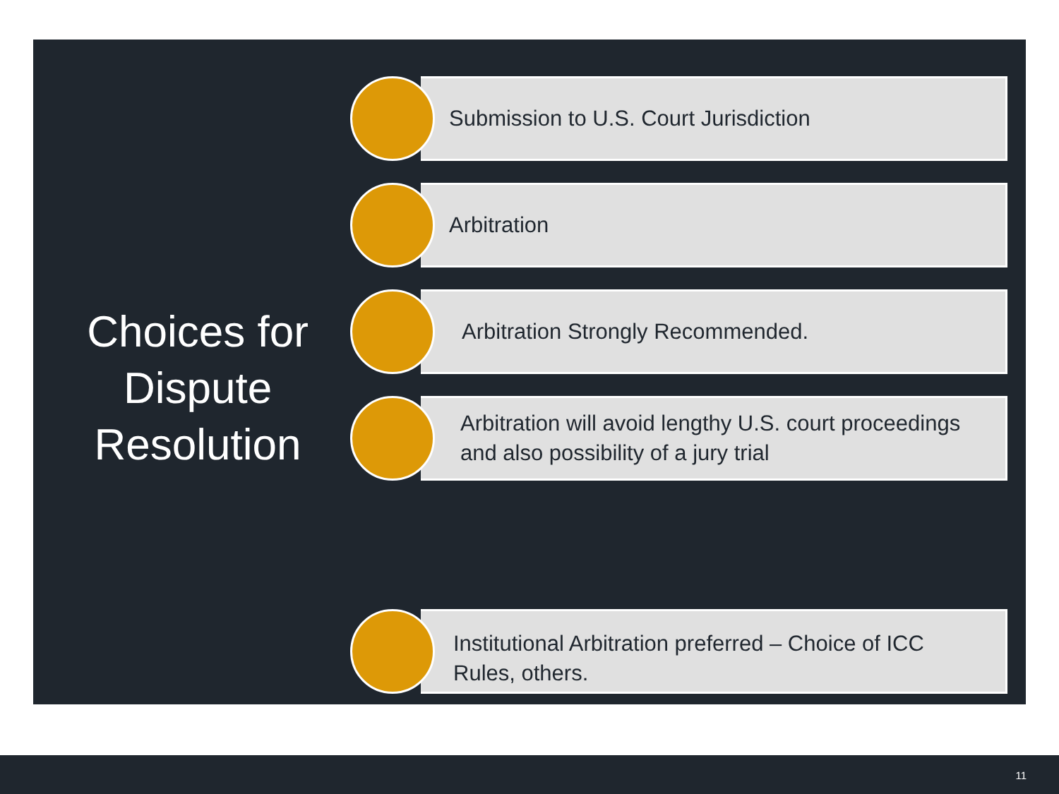Choices for Dispute Resolution
Submission to U.S. Court Jurisdiction
Arbitration
Arbitration Strongly Recommended.
Arbitration will avoid lengthy U.S. court proceedings and also possibility of a jury trial
Institutional Arbitration preferred – Choice of ICC Rules, others.
11